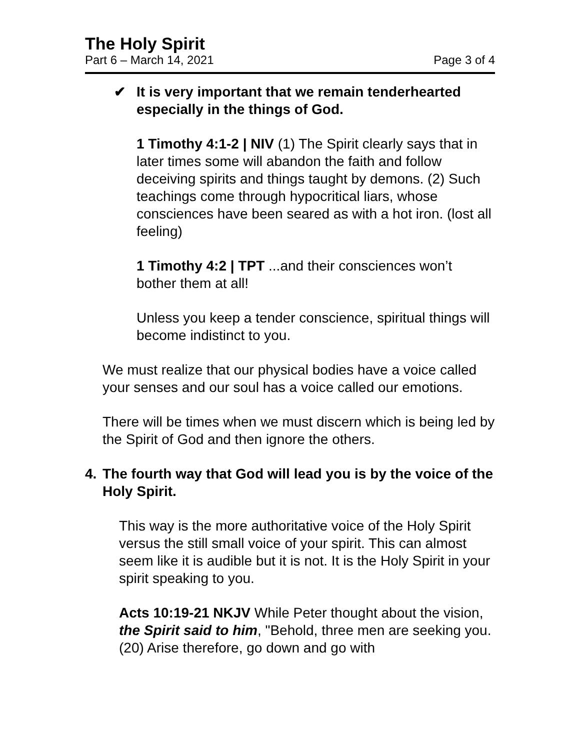The Holy Spirit
Part 6 – March 14, 2021 Page 3 of 4
✔ It is very important that we remain tenderhearted especially in the things of God.
1 Timothy 4:1-2 | NIV (1) The Spirit clearly says that in later times some will abandon the faith and follow deceiving spirits and things taught by demons. (2) Such teachings come through hypocritical liars, whose consciences have been seared as with a hot iron. (lost all feeling)
1 Timothy 4:2 | TPT ...and their consciences won’t bother them at all!
Unless you keep a tender conscience, spiritual things will become indistinct to you.
We must realize that our physical bodies have a voice called your senses and our soul has a voice called our emotions.
There will be times when we must discern which is being led by the Spirit of God and then ignore the others.
4. The fourth way that God will lead you is by the voice of the Holy Spirit.
This way is the more authoritative voice of the Holy Spirit versus the still small voice of your spirit. This can almost seem like it is audible but it is not. It is the Holy Spirit in your spirit speaking to you.
Acts 10:19-21 NKJV While Peter thought about the vision, the Spirit said to him, "Behold, three men are seeking you. (20) Arise therefore, go down and go with